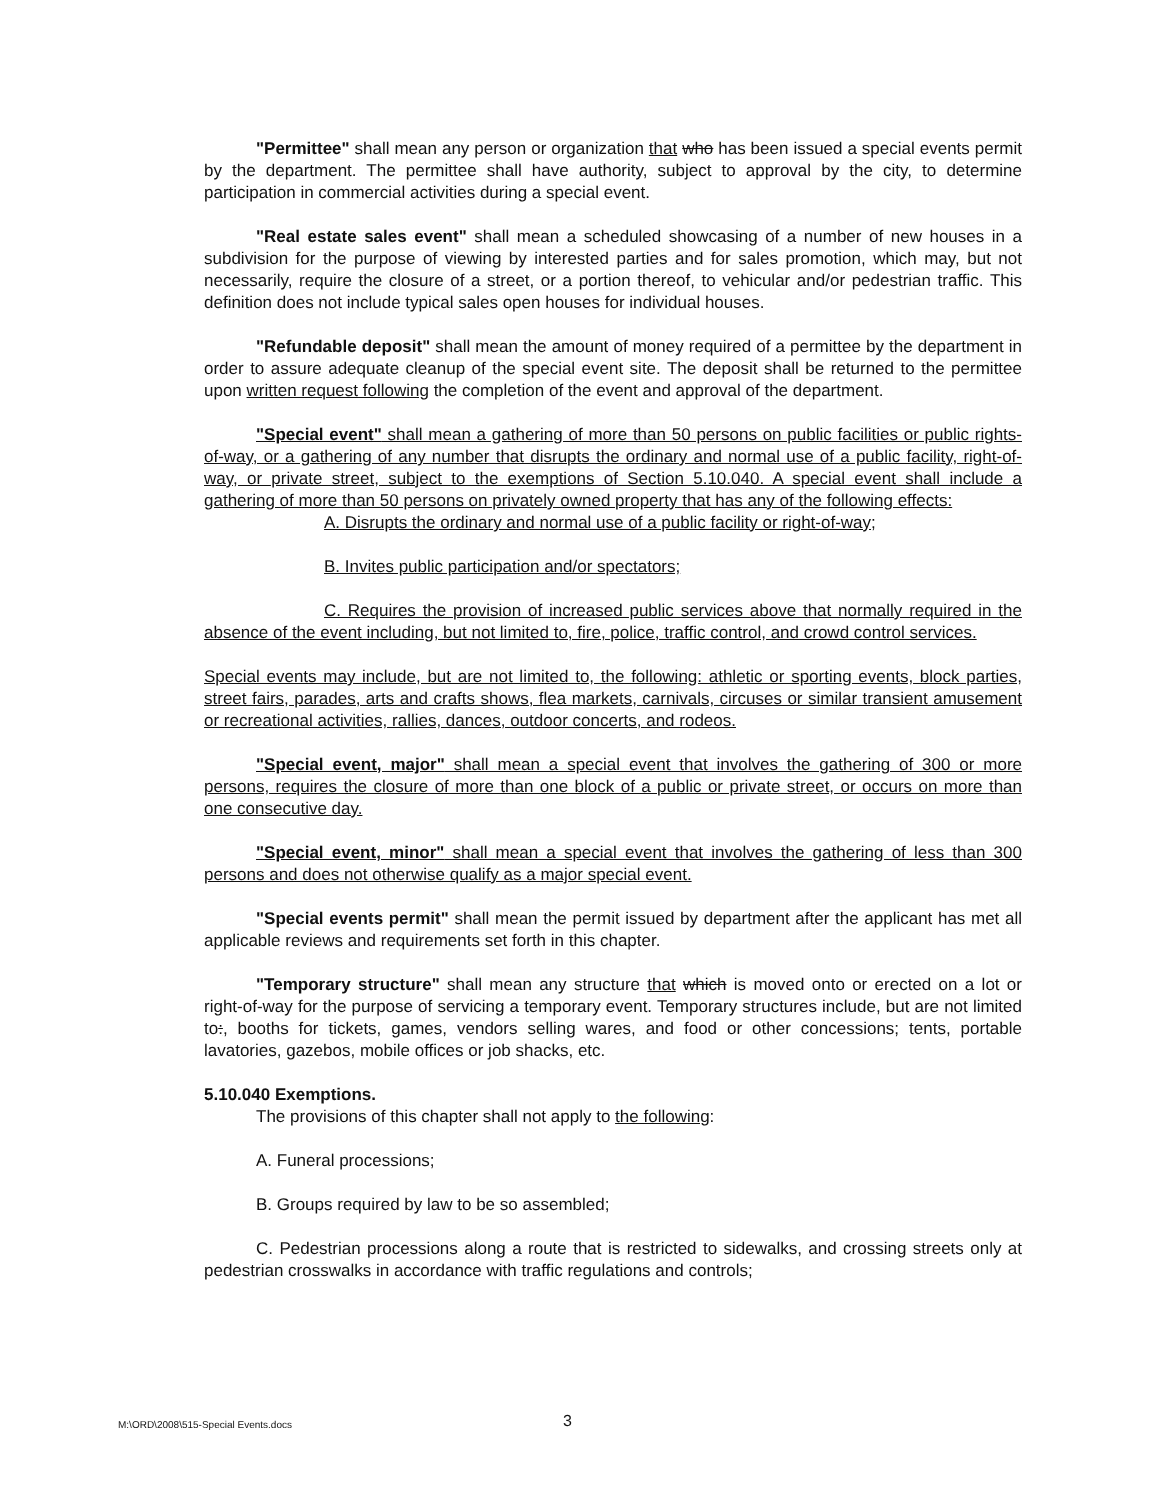"Permittee" shall mean any person or organization that who has been issued a special events permit by the department. The permittee shall have authority, subject to approval by the city, to determine participation in commercial activities during a special event.
"Real estate sales event" shall mean a scheduled showcasing of a number of new houses in a subdivision for the purpose of viewing by interested parties and for sales promotion, which may, but not necessarily, require the closure of a street, or a portion thereof, to vehicular and/or pedestrian traffic. This definition does not include typical sales open houses for individual houses.
"Refundable deposit" shall mean the amount of money required of a permittee by the department in order to assure adequate cleanup of the special event site. The deposit shall be returned to the permittee upon written request following the completion of the event and approval of the department.
"Special event" shall mean a gathering of more than 50 persons on public facilities or public rights-of-way, or a gathering of any number that disrupts the ordinary and normal use of a public facility, right-of-way, or private street, subject to the exemptions of Section 5.10.040. A special event shall include a gathering of more than 50 persons on privately owned property that has any of the following effects:
A. Disrupts the ordinary and normal use of a public facility or right-of-way;
B. Invites public participation and/or spectators;
C. Requires the provision of increased public services above that normally required in the absence of the event including, but not limited to, fire, police, traffic control, and crowd control services.
Special events may include, but are not limited to, the following: athletic or sporting events, block parties, street fairs, parades, arts and crafts shows, flea markets, carnivals, circuses or similar transient amusement or recreational activities, rallies, dances, outdoor concerts, and rodeos.
"Special event, major" shall mean a special event that involves the gathering of 300 or more persons, requires the closure of more than one block of a public or private street, or occurs on more than one consecutive day.
"Special event, minor" shall mean a special event that involves the gathering of less than 300 persons and does not otherwise qualify as a major special event.
"Special events permit" shall mean the permit issued by department after the applicant has met all applicable reviews and requirements set forth in this chapter.
"Temporary structure" shall mean any structure that which is moved onto or erected on a lot or right-of-way for the purpose of servicing a temporary event. Temporary structures include, but are not limited to:, booths for tickets, games, vendors selling wares, and food or other concessions; tents, portable lavatories, gazebos, mobile offices or job shacks, etc.
5.10.040 Exemptions.
The provisions of this chapter shall not apply to the following:
A. Funeral processions;
B. Groups required by law to be so assembled;
C. Pedestrian processions along a route that is restricted to sidewalks, and crossing streets only at pedestrian crosswalks in accordance with traffic regulations and controls;
M:\ORD\2008\515-Special Events.docs 3